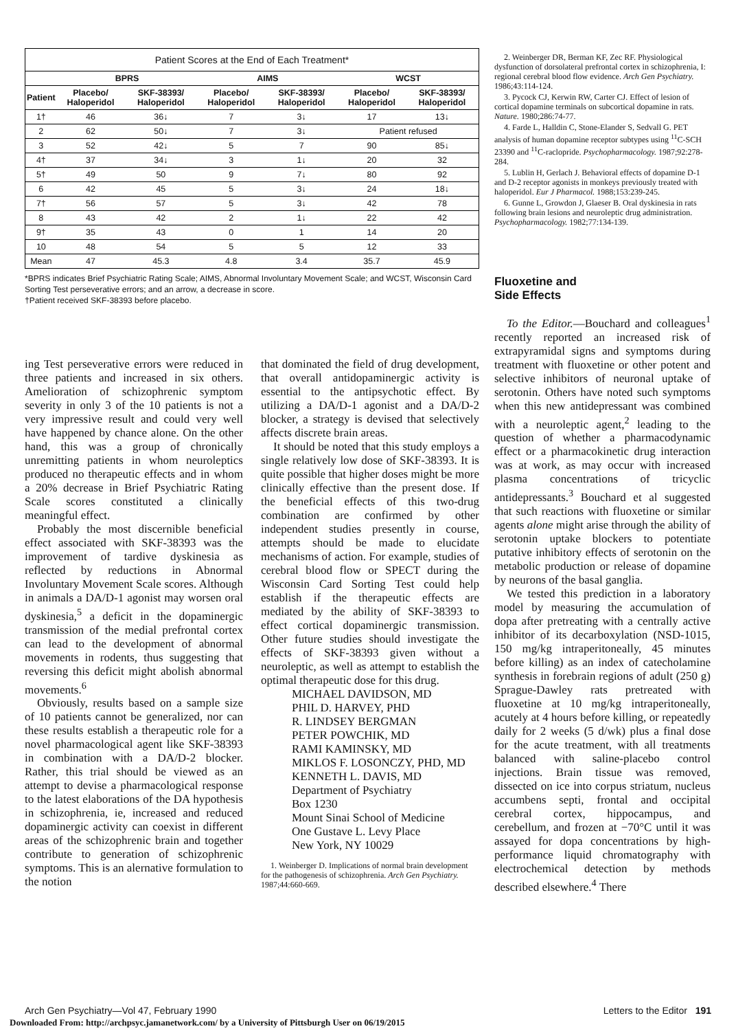| Patient Scores at the End of Each Treatment* | | | | | | |
| --- | --- | --- | --- | --- | --- | --- |
| | BPRS | | AIMS | | WCST | |
| Patient | Placebo/ Haloperidol | SKF-38393/ Haloperidol | Placebo/ Haloperidol | SKF-38393/ Haloperidol | Placebo/ Haloperidol | SKF-38393/ Haloperidol |
| 1† | 46 | 36↓ | 7 | 3↓ | 17 | 13↓ |
| 2 | 62 | 50↓ | 7 | 3↓ | Patient refused | |
| 3 | 52 | 42↓ | 5 | 7 | 90 | 85↓ |
| 4† | 37 | 34↓ | 3 | 1↓ | 20 | 32 |
| 5† | 49 | 50 | 9 | 7↓ | 80 | 92 |
| 6 | 42 | 45 | 5 | 3↓ | 24 | 18↓ |
| 7† | 56 | 57 | 5 | 3↓ | 42 | 78 |
| 8 | 43 | 42 | 2 | 1↓ | 22 | 42 |
| 9† | 35 | 43 | 0 | 1 | 14 | 20 |
| 10 | 48 | 54 | 5 | 5 | 12 | 33 |
| Mean | 47 | 45.3 | 4.8 | 3.4 | 35.7 | 45.9 |
*BPRS indicates Brief Psychiatric Rating Scale; AIMS, Abnormal Involuntary Movement Scale; and WCST, Wisconsin Card Sorting Test perseverative errors; and an arrow, a decrease in score.
†Patient received SKF-38393 before placebo.
ing Test perseverative errors were reduced in three patients and increased in six others. Amelioration of schizophrenic symptom severity in only 3 of the 10 patients is not a very impressive result and could very well have happened by chance alone. On the other hand, this was a group of chronically unremitting patients in whom neuroleptics produced no therapeutic effects and in whom a 20% decrease in Brief Psychiatric Rating Scale scores constituted a clinically meaningful effect.
Probably the most discernible beneficial effect associated with SKF-38393 was the improvement of tardive dyskinesia as reflected by reductions in Abnormal Involuntary Movement Scale scores. Although in animals a DA/D-1 agonist may worsen oral dyskinesia,<sup>5</sup> a deficit in the dopaminergic transmission of the medial prefrontal cortex can lead to the development of abnormal movements in rodents, thus suggesting that reversing this deficit might abolish abnormal movements.<sup>6</sup>
Obviously, results based on a sample size of 10 patients cannot be generalized, nor can these results establish a therapeutic role for a novel pharmacological agent like SKF-38393 in combination with a DA/D-2 blocker. Rather, this trial should be viewed as an attempt to devise a pharmacological response to the latest elaborations of the DA hypothesis in schizophrenia, ie, increased and reduced dopaminergic activity can coexist in different areas of the schizophrenic brain and together contribute to generation of schizophrenic symptoms. This is an alernative formulation to the notion
that dominated the field of drug development, that overall antidopaminergic activity is essential to the antipsychotic effect. By utilizing a DA/D-1 agonist and a DA/D-2 blocker, a strategy is devised that selectively affects discrete brain areas.
It should be noted that this study employs a single relatively low dose of SKF-38393. It is quite possible that higher doses might be more clinically effective than the present dose. If the beneficial effects of this two-drug combination are confirmed by other independent studies presently in course, attempts should be made to elucidate mechanisms of action. For example, studies of cerebral blood flow or SPECT during the Wisconsin Card Sorting Test could help establish if the therapeutic effects are mediated by the ability of SKF-38393 to effect cortical dopaminergic transmission. Other future studies should investigate the effects of SKF-38393 given without a neuroleptic, as well as attempt to establish the optimal therapeutic dose for this drug.
MICHAEL DAVIDSON, MD
PHIL D. HARVEY, PHD
R. LINDSEY BERGMAN
PETER POWCHIK, MD
RAMI KAMINSKY, MD
MIKLOS F. LOSONCZY, PHD, MD
KENNETH L. DAVIS, MD
Department of Psychiatry
Box 1230
Mount Sinai School of Medicine
One Gustave L. Levy Place
New York, NY 10029
1. Weinberger D. Implications of normal brain development for the pathogenesis of schizophrenia. Arch Gen Psychiatry. 1987;44:660-669.
2. Weinberger DR, Berman KF, Zec RF. Physiological dysfunction of dorsolateral prefrontal cortex in schizophrenia, I: regional cerebral blood flow evidence. Arch Gen Psychiatry. 1986;43:114-124.
3. Pycock CJ, Kerwin RW, Carter CJ. Effect of lesion of cortical dopamine terminals on subcortical dopamine in rats. Nature. 1980;286:74-77.
4. Farde L, Halldin C, Stone-Elander S, Sedvall G. PET analysis of human dopamine receptor subtypes using <sup>11</sup>C-SCH 23390 and <sup>11</sup>C-raclopride. Psychopharmacology. 1987;92:278-284.
5. Lublin H, Gerlach J. Behavioral effects of dopamine D-1 and D-2 receptor agonists in monkeys previously treated with haloperidol. Eur J Pharmacol. 1988;153:239-245.
6. Gunne L, Growdon J, Glaeser B. Oral dyskinesia in rats following brain lesions and neuroleptic drug administration. Psychopharmacology. 1982;77:134-139.
Fluoxetine and
Side Effects
To the Editor.—Bouchard and colleagues<sup>1</sup> recently reported an increased risk of extrapyramidal signs and symptoms during treatment with fluoxetine or other potent and selective inhibitors of neuronal uptake of serotonin. Others have noted such symptoms when this new antidepressant was combined with a neuroleptic agent,<sup>2</sup> leading to the question of whether a pharmacodynamic effect or a pharmacokinetic drug interaction was at work, as may occur with increased plasma concentrations of tricyclic antidepressants.<sup>3</sup> Bouchard et al suggested that such reactions with fluoxetine or similar agents alone might arise through the ability of serotonin uptake blockers to potentiate putative inhibitory effects of serotonin on the metabolic production or release of dopamine by neurons of the basal ganglia.
We tested this prediction in a laboratory model by measuring the accumulation of dopa after pretreating with a centrally active inhibitor of its decarboxylation (NSD-1015, 150 mg/kg intraperitoneally, 45 minutes before killing) as an index of catecholamine synthesis in forebrain regions of adult (250 g) Sprague-Dawley rats pretreated with fluoxetine at 10 mg/kg intraperitoneally, acutely at 4 hours before killing, or repeatedly daily for 2 weeks (5 d/wk) plus a final dose for the acute treatment, with all treatments balanced with saline-placebo control injections. Brain tissue was removed, dissected on ice into corpus striatum, nucleus accumbens septi, frontal and occipital cerebral cortex, hippocampus, and cerebellum, and frozen at −70°C until it was assayed for dopa concentrations by high-performance liquid chromatography with electrochemical detection by methods described elsewhere.<sup>4</sup> There
Arch Gen Psychiatry—Vol 47, February 1990 Letters to the Editor 191
Downloaded From: http://archpsyc.jamanetwork.com/ by a University of Pittsburgh User on 06/19/2015